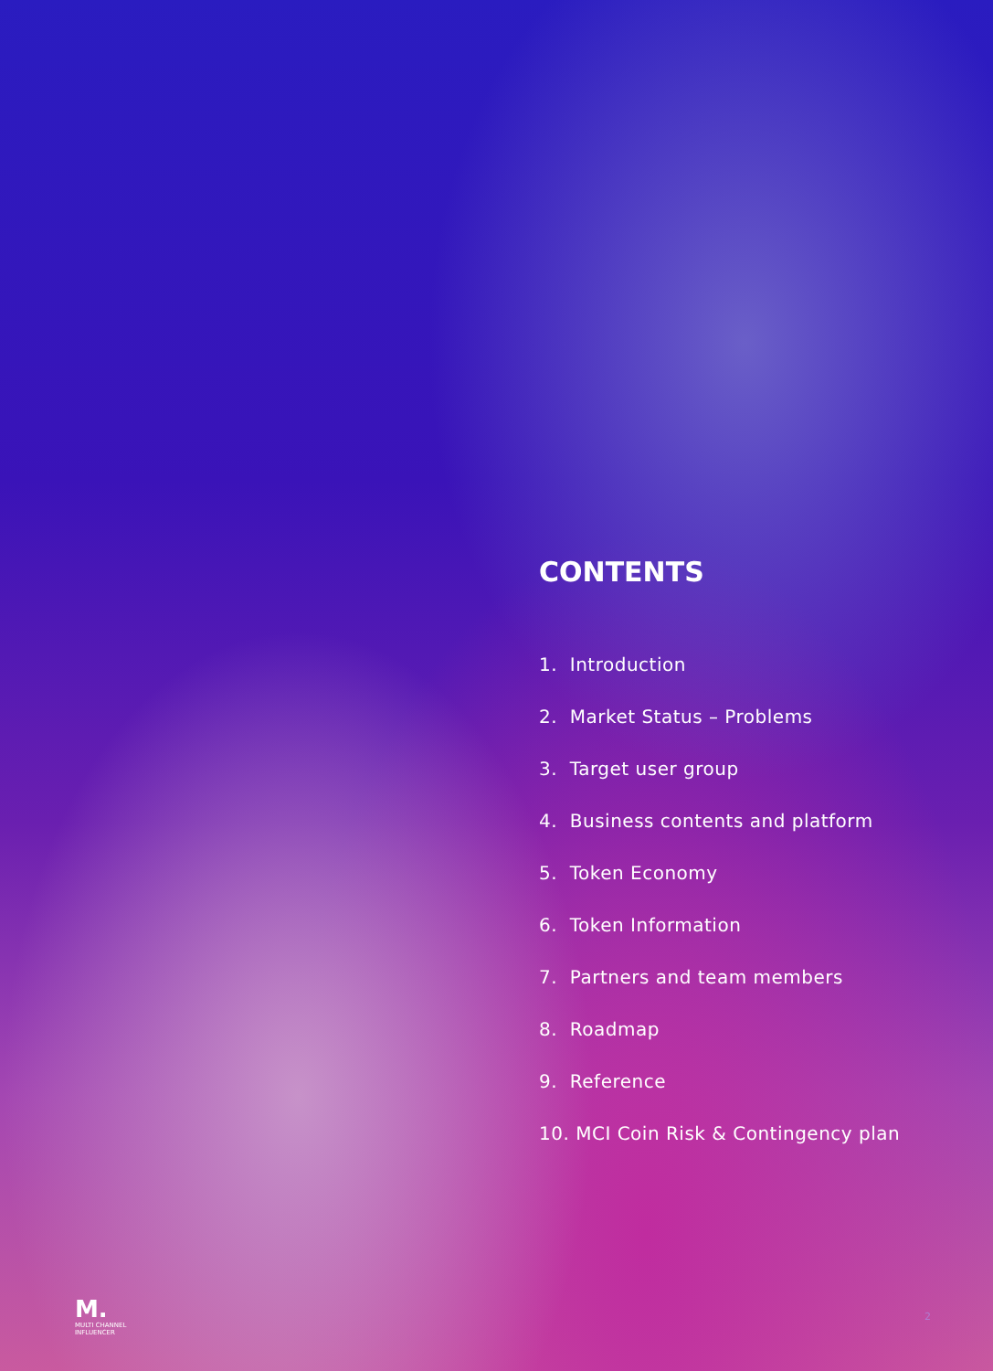CONTENTS
1. Introduction
2. Market Status – Problems
3. Target user group
4. Business contents and platform
5. Token Economy
6. Token Information
7. Partners and team members
8. Roadmap
9. Reference
10. MCI Coin Risk & Contingency plan
M.
MULTI CHANNEL
INFLUENCER
2